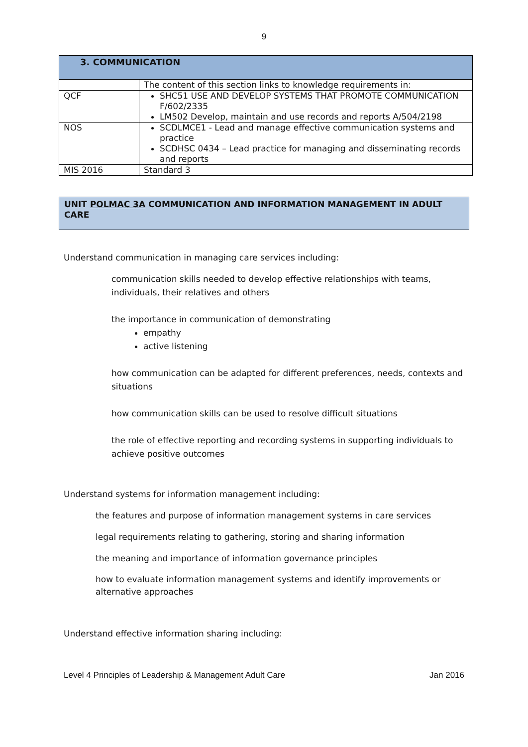9
| 3. COMMUNICATION | |
| | The content of this section links to knowledge requirements in: |
| QCF | SHC51 USE AND DEVELOP SYSTEMS THAT PROMOTE COMMUNICATION F/602/2335 LM502 Develop, maintain and use records and reports A/504/2198 |
| NOS | SCDLMCE1 - Lead and manage effective communication systems and practice SCDHSC 0434 – Lead practice for managing and disseminating records and reports |
| MIS 2016 | Standard 3 |
UNIT POLMAC 3A COMMUNICATION AND INFORMATION MANAGEMENT IN ADULT CARE
Understand communication in managing care services including:
communication skills needed to develop effective relationships with teams, individuals, their relatives and others
the importance in communication of demonstrating
empathy
active listening
how communication can be adapted for different preferences, needs, contexts and situations
how communication skills can be used to resolve difficult situations
the role of effective reporting and recording systems in supporting individuals to achieve positive outcomes
Understand systems for information management including:
the features and purpose of information management systems in care services
legal requirements relating to gathering, storing and sharing information
the meaning and importance of information governance principles
how to evaluate information management systems and identify improvements or alternative approaches
Understand effective information sharing including:
Level 4 Principles of Leadership & Management Adult Care Jan 2016